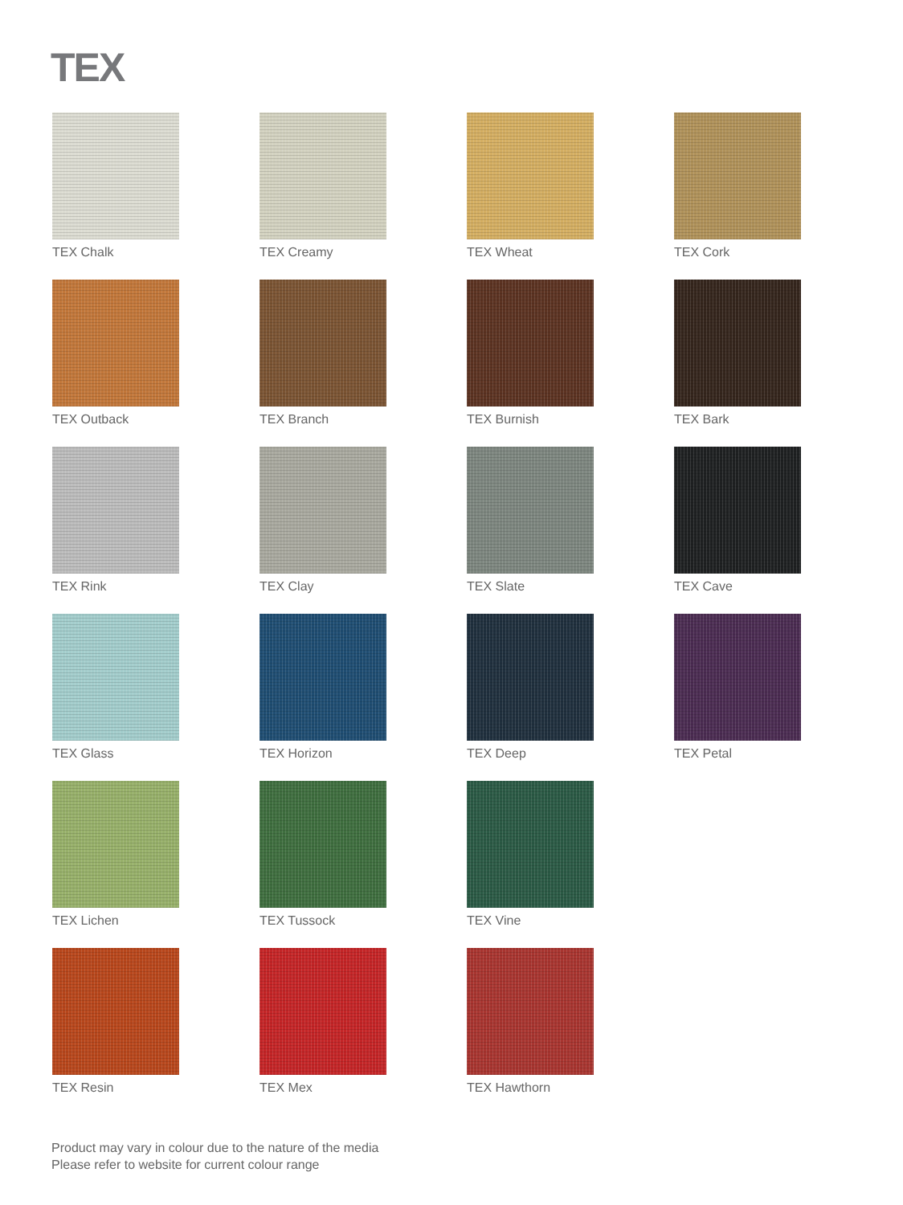TEX
TEX Chalk
TEX Creamy
TEX Wheat
TEX Cork
TEX Outback
TEX Branch
TEX Burnish
TEX Bark
TEX Rink
TEX Clay
TEX Slate
TEX Cave
TEX Glass
TEX Horizon
TEX Deep
TEX Petal
TEX Lichen
TEX Tussock
TEX Vine
TEX Resin
TEX Mex
TEX Hawthorn
Product may vary in colour due to the nature of the media
Please refer to website for current colour range